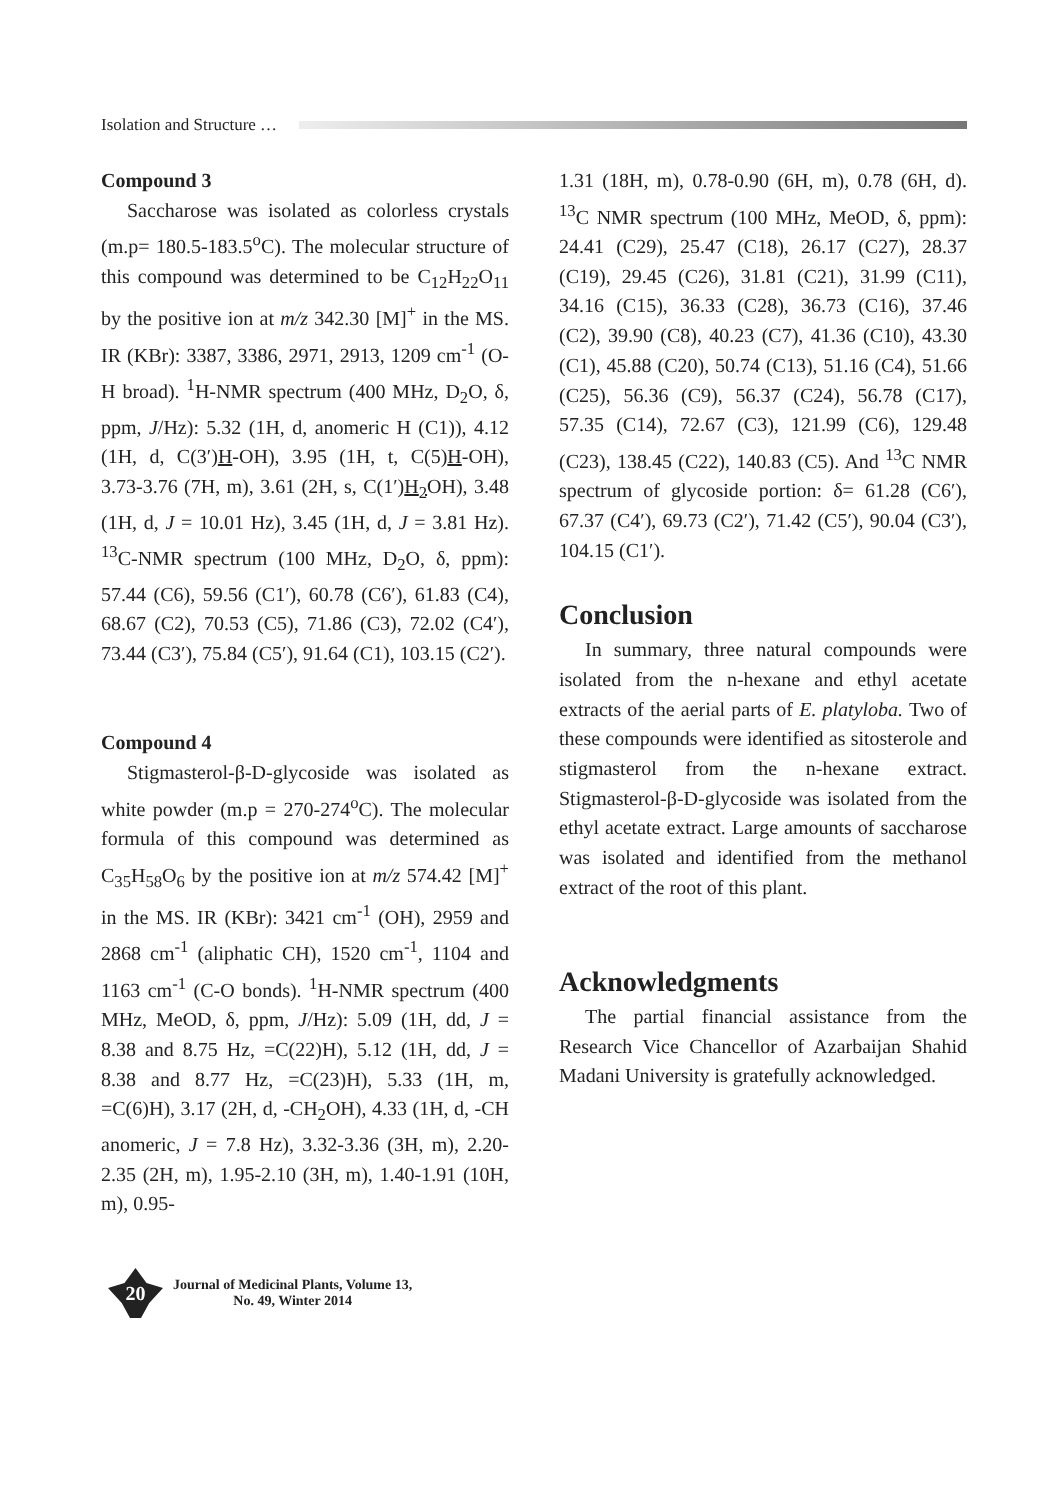Isolation and Structure …
Compound 3
Saccharose was isolated as colorless crystals (m.p= 180.5-183.5<sup>o</sup>C). The molecular structure of this compound was determined to be C<sub>12</sub>H<sub>22</sub>O<sub>11</sub> by the positive ion at m/z 342.30 [M]<sup>+</sup> in the MS. IR (KBr): 3387, 3386, 2971, 2913, 1209 cm<sup>-1</sup> (O-H broad). <sup>1</sup>H-NMR spectrum (400 MHz, D<sub>2</sub>O, δ, ppm, J/Hz): 5.32 (1H, d, anomeric H (C1)), 4.12 (1H, d, C(3′)H-OH), 3.95 (1H, t, C(5)H-OH), 3.73-3.76 (7H, m), 3.61 (2H, s, C(1′)H<sub>2</sub> OH), 3.48 (1H, d, J = 10.01 Hz), 3.45 (1H, d, J = 3.81 Hz). <sup>13</sup>C-NMR spectrum (100 MHz, D<sub>2</sub>O, δ, ppm): 57.44 (C6), 59.56 (C1′), 60.78 (C6′), 61.83 (C4), 68.67 (C2), 70.53 (C5), 71.86 (C3), 72.02 (C4′), 73.44 (C3′), 75.84 (C5′), 91.64 (C1), 103.15 (C2′).
Compound 4
Stigmasterol-β-D-glycoside was isolated as white powder (m.p = 270-274<sup>o</sup>C). The molecular formula of this compound was determined as C<sub>35</sub>H<sub>58</sub>O<sub>6</sub> by the positive ion at m/z 574.42 [M]<sup>+</sup> in the MS. IR (KBr): 3421 cm<sup>-1</sup> (OH), 2959 and 2868 cm<sup>-1</sup> (aliphatic CH), 1520 cm<sup>-1</sup>, 1104 and 1163 cm<sup>-1</sup> (C-O bonds). <sup>1</sup>H-NMR spectrum (400 MHz, MeOD, δ, ppm, J/Hz): 5.09 (1H, dd, J = 8.38 and 8.75 Hz, =C(22)H), 5.12 (1H, dd, J = 8.38 and 8.77 Hz, =C(23)H), 5.33 (1H, m, =C(6)H), 3.17 (2H, d, -CH<sub>2</sub>OH), 4.33 (1H, d, -CH anomeric, J = 7.8 Hz), 3.32-3.36 (3H, m), 2.20-2.35 (2H, m), 1.95-2.10 (3H, m), 1.40-1.91 (10H, m), 0.95-
1.31 (18H, m), 0.78-0.90 (6H, m), 0.78 (6H, d). <sup>13</sup>C NMR spectrum (100 MHz, MeOD, δ, ppm): 24.41 (C29), 25.47 (C18), 26.17 (C27), 28.37 (C19), 29.45 (C26), 31.81 (C21), 31.99 (C11), 34.16 (C15), 36.33 (C28), 36.73 (C16), 37.46 (C2), 39.90 (C8), 40.23 (C7), 41.36 (C10), 43.30 (C1), 45.88 (C20), 50.74 (C13), 51.16 (C4), 51.66 (C25), 56.36 (C9), 56.37 (C24), 56.78 (C17), 57.35 (C14), 72.67 (C3), 121.99 (C6), 129.48 (C23), 138.45 (C22), 140.83 (C5). And <sup>13</sup>C NMR spectrum of glycoside portion: δ= 61.28 (C6′), 67.37 (C4′), 69.73 (C2′), 71.42 (C5′), 90.04 (C3′), 104.15 (C1′).
Conclusion
In summary, three natural compounds were isolated from the n-hexane and ethyl acetate extracts of the aerial parts of E. platyloba. Two of these compounds were identified as sitosterole and stigmasterol from the n-hexane extract. Stigmasterol-β-D-glycoside was isolated from the ethyl acetate extract. Large amounts of saccharose was isolated and identified from the methanol extract of the root of this plant.
Acknowledgments
The partial financial assistance from the Research Vice Chancellor of Azarbaijan Shahid Madani University is gratefully acknowledged.
20
Journal of Medicinal Plants, Volume 13,
No. 49, Winter 2014